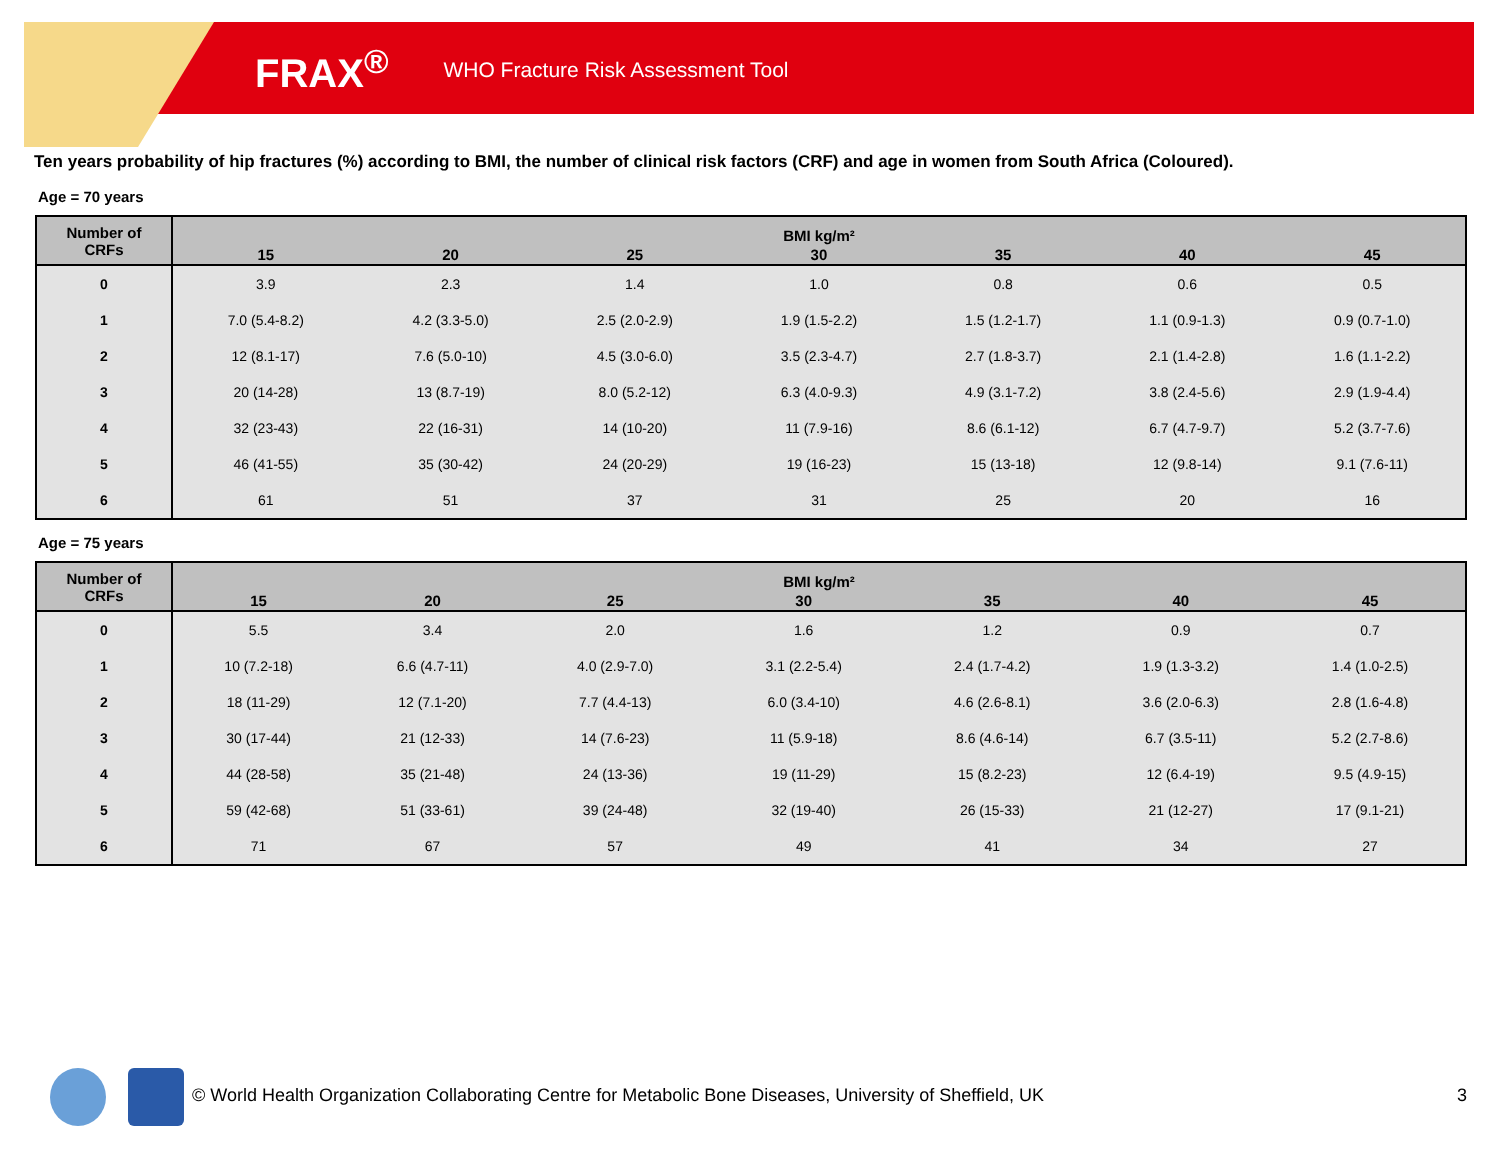FRAX<sup>®</sup> WHO Fracture Risk Assessment Tool
Ten years probability of hip fractures (%) according to BMI, the number of clinical risk factors (CRF) and age in women from South Africa (Coloured).
Age = 70 years
| Number of CRFs | BMI kg/m² | | | | | | |
| --- | --- | --- | --- | --- | --- | --- | --- |
| | 15 | 20 | 25 | 30 | 35 | 40 | 45 |
| 0 | 3.9 | 2.3 | 1.4 | 1.0 | 0.8 | 0.6 | 0.5 |
| 1 | 7.0 (5.4-8.2) | 4.2 (3.3-5.0) | 2.5 (2.0-2.9) | 1.9 (1.5-2.2) | 1.5 (1.2-1.7) | 1.1 (0.9-1.3) | 0.9 (0.7-1.0) |
| 2 | 12 (8.1-17) | 7.6 (5.0-10) | 4.5 (3.0-6.0) | 3.5 (2.3-4.7) | 2.7 (1.8-3.7) | 2.1 (1.4-2.8) | 1.6 (1.1-2.2) |
| 3 | 20 (14-28) | 13 (8.7-19) | 8.0 (5.2-12) | 6.3 (4.0-9.3) | 4.9 (3.1-7.2) | 3.8 (2.4-5.6) | 2.9 (1.9-4.4) |
| 4 | 32 (23-43) | 22 (16-31) | 14 (10-20) | 11 (7.9-16) | 8.6 (6.1-12) | 6.7 (4.7-9.7) | 5.2 (3.7-7.6) |
| 5 | 46 (41-55) | 35 (30-42) | 24 (20-29) | 19 (16-23) | 15 (13-18) | 12 (9.8-14) | 9.1 (7.6-11) |
| 6 | 61 | 51 | 37 | 31 | 25 | 20 | 16 |
Age = 75 years
| Number of CRFs | BMI kg/m² | | | | | | |
| --- | --- | --- | --- | --- | --- | --- | --- |
| | 15 | 20 | 25 | 30 | 35 | 40 | 45 |
| 0 | 5.5 | 3.4 | 2.0 | 1.6 | 1.2 | 0.9 | 0.7 |
| 1 | 10 (7.2-18) | 6.6 (4.7-11) | 4.0 (2.9-7.0) | 3.1 (2.2-5.4) | 2.4 (1.7-4.2) | 1.9 (1.3-3.2) | 1.4 (1.0-2.5) |
| 2 | 18 (11-29) | 12 (7.1-20) | 7.7 (4.4-13) | 6.0 (3.4-10) | 4.6 (2.6-8.1) | 3.6 (2.0-6.3) | 2.8 (1.6-4.8) |
| 3 | 30 (17-44) | 21 (12-33) | 14 (7.6-23) | 11 (5.9-18) | 8.6 (4.6-14) | 6.7 (3.5-11) | 5.2 (2.7-8.6) |
| 4 | 44 (28-58) | 35 (21-48) | 24 (13-36) | 19 (11-29) | 15 (8.2-23) | 12 (6.4-19) | 9.5 (4.9-15) |
| 5 | 59 (42-68) | 51 (33-61) | 39 (24-48) | 32 (19-40) | 26 (15-33) | 21 (12-27) | 17 (9.1-21) |
| 6 | 71 | 67 | 57 | 49 | 41 | 34 | 27 |
© World Health Organization Collaborating Centre for Metabolic Bone Diseases, University of Sheffield, UK 3